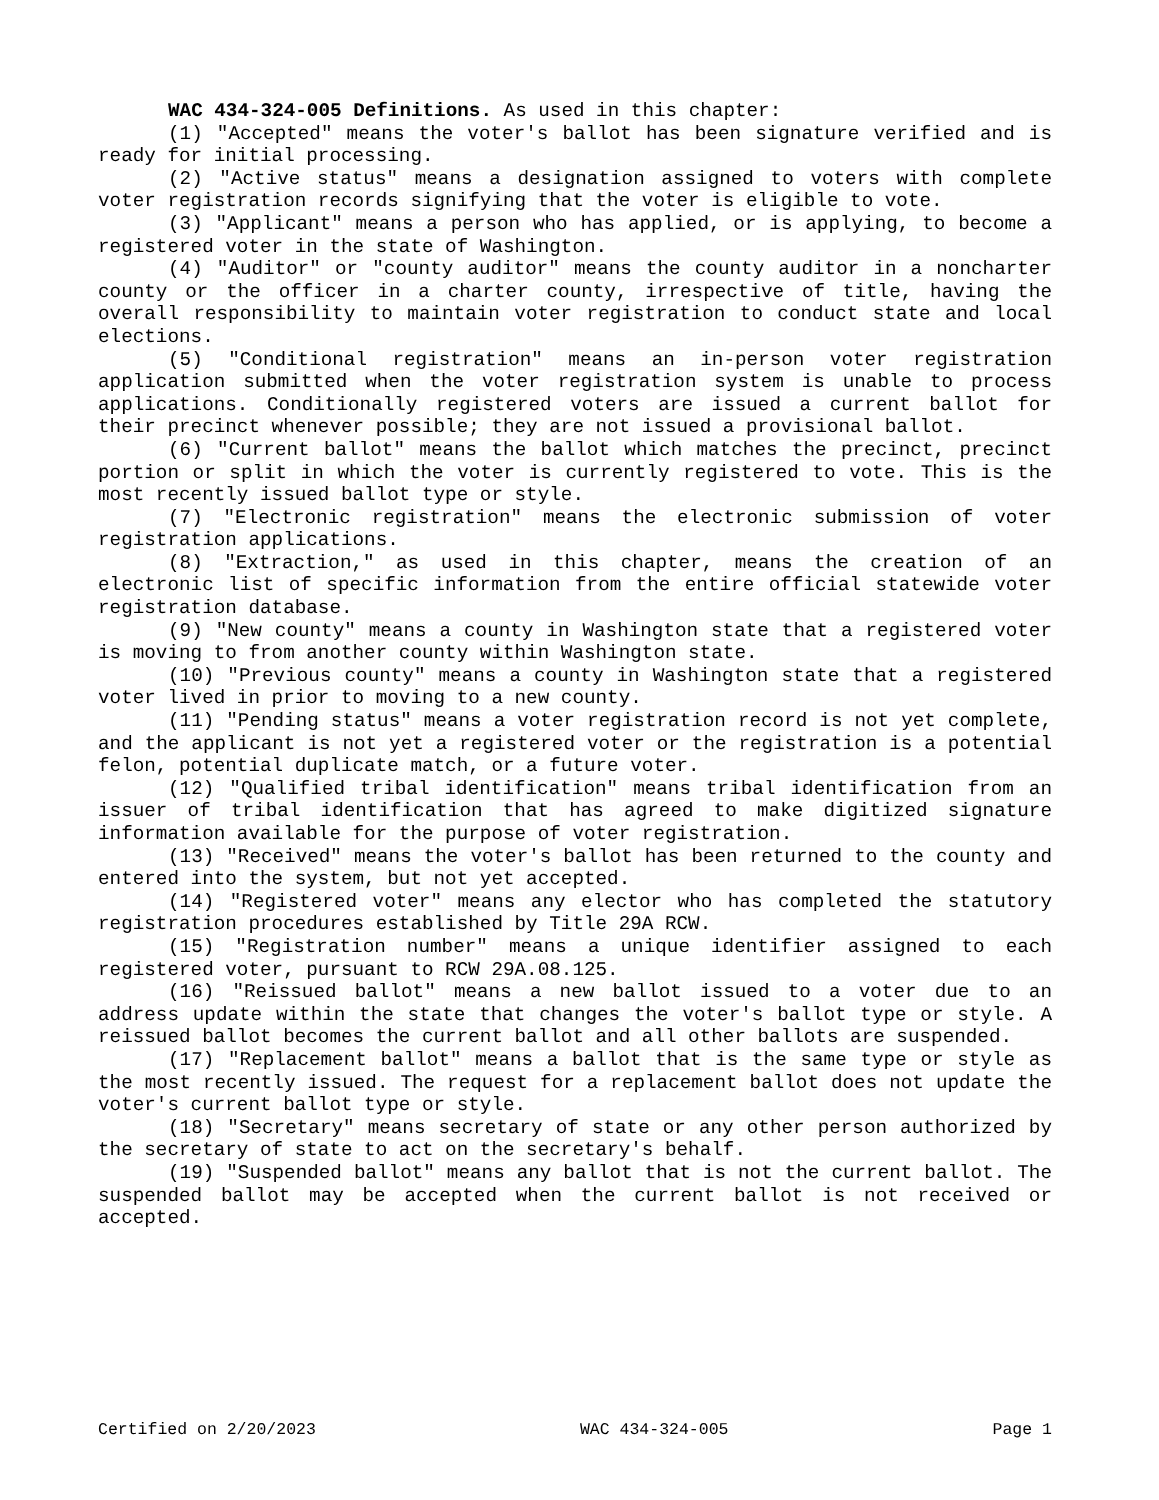WAC 434-324-005 Definitions. As used in this chapter:
(1) "Accepted" means the voter's ballot has been signature verified and is ready for initial processing.
(2) "Active status" means a designation assigned to voters with complete voter registration records signifying that the voter is eligible to vote.
(3) "Applicant" means a person who has applied, or is applying, to become a registered voter in the state of Washington.
(4) "Auditor" or "county auditor" means the county auditor in a noncharter county or the officer in a charter county, irrespective of title, having the overall responsibility to maintain voter registration to conduct state and local elections.
(5) "Conditional registration" means an in-person voter registration application submitted when the voter registration system is unable to process applications. Conditionally registered voters are issued a current ballot for their precinct whenever possible; they are not issued a provisional ballot.
(6) "Current ballot" means the ballot which matches the precinct, precinct portion or split in which the voter is currently registered to vote. This is the most recently issued ballot type or style.
(7) "Electronic registration" means the electronic submission of voter registration applications.
(8) "Extraction," as used in this chapter, means the creation of an electronic list of specific information from the entire official statewide voter registration database.
(9) "New county" means a county in Washington state that a registered voter is moving to from another county within Washington state.
(10) "Previous county" means a county in Washington state that a registered voter lived in prior to moving to a new county.
(11) "Pending status" means a voter registration record is not yet complete, and the applicant is not yet a registered voter or the registration is a potential felon, potential duplicate match, or a future voter.
(12) "Qualified tribal identification" means tribal identification from an issuer of tribal identification that has agreed to make digitized signature information available for the purpose of voter registration.
(13) "Received" means the voter's ballot has been returned to the county and entered into the system, but not yet accepted.
(14) "Registered voter" means any elector who has completed the statutory registration procedures established by Title 29A RCW.
(15) "Registration number" means a unique identifier assigned to each registered voter, pursuant to RCW 29A.08.125.
(16) "Reissued ballot" means a new ballot issued to a voter due to an address update within the state that changes the voter's ballot type or style. A reissued ballot becomes the current ballot and all other ballots are suspended.
(17) "Replacement ballot" means a ballot that is the same type or style as the most recently issued. The request for a replacement ballot does not update the voter's current ballot type or style.
(18) "Secretary" means secretary of state or any other person authorized by the secretary of state to act on the secretary's behalf.
(19) "Suspended ballot" means any ballot that is not the current ballot. The suspended ballot may be accepted when the current ballot is not received or accepted.
Certified on 2/20/2023 WAC 434-324-005 Page 1